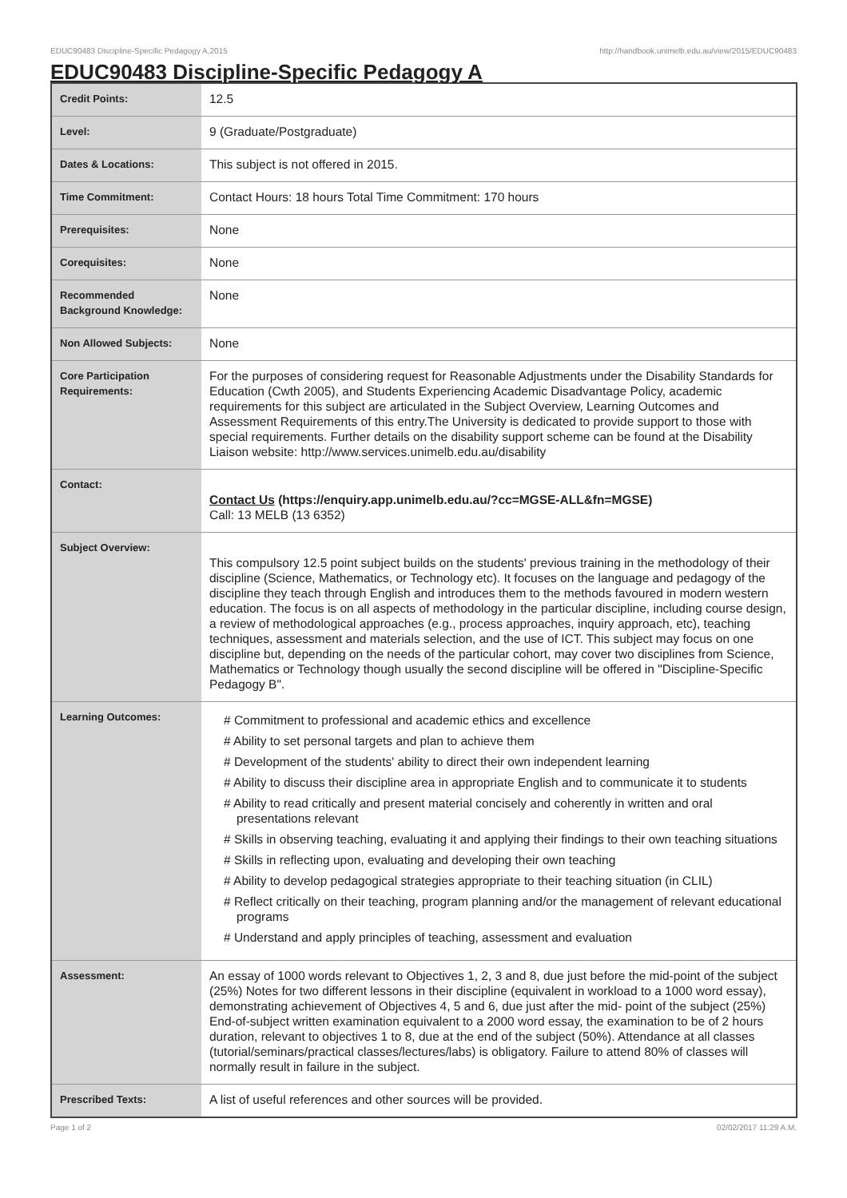EDUC90483 Discipline-Specific Pedagogy A,2015 http://handbook.unimelb.edu.au/view/2015/EDUC90483
EDUC90483 Discipline-Specific Pedagogy A
| Credit Points: | 12.5 |
| Level: | 9 (Graduate/Postgraduate) |
| Dates & Locations: | This subject is not offered in 2015. |
| Time Commitment: | Contact Hours: 18 hours Total Time Commitment: 170 hours |
| Prerequisites: | None |
| Corequisites: | None |
| Recommended Background Knowledge: | None |
| Non Allowed Subjects: | None |
| Core Participation Requirements: | For the purposes of considering request for Reasonable Adjustments under the Disability Standards for Education (Cwth 2005), and Students Experiencing Academic Disadvantage Policy, academic requirements for this subject are articulated in the Subject Overview, Learning Outcomes and Assessment Requirements of this entry.The University is dedicated to provide support to those with special requirements. Further details on the disability support scheme can be found at the Disability Liaison website: http://www.services.unimelb.edu.au/disability |
| Contact: | Contact Us (https://enquiry.app.unimelb.edu.au/?cc=MGSE-ALL&fn=MGSE) Call: 13 MELB (13 6352) |
| Subject Overview: | This compulsory 12.5 point subject builds on the students' previous training in the methodology of their discipline (Science, Mathematics, or Technology etc). It focuses on the language and pedagogy of the discipline they teach through English and introduces them to the methods favoured in modern western education. The focus is on all aspects of methodology in the particular discipline, including course design, a review of methodological approaches (e.g., process approaches, inquiry approach, etc), teaching techniques, assessment and materials selection, and the use of ICT. This subject may focus on one discipline but, depending on the needs of the particular cohort, may cover two disciplines from Science, Mathematics or Technology though usually the second discipline will be offered in "Discipline-Specific Pedagogy B". |
| Learning Outcomes: | # Commitment to professional and academic ethics and excellence # Ability to set personal targets and plan to achieve them # Development of the students' ability to direct their own independent learning # Ability to discuss their discipline area in appropriate English and to communicate it to students # Ability to read critically and present material concisely and coherently in written and oral presentations relevant # Skills in observing teaching, evaluating it and applying their findings to their own teaching situations # Skills in reflecting upon, evaluating and developing their own teaching # Ability to develop pedagogical strategies appropriate to their teaching situation (in CLIL) # Reflect critically on their teaching, program planning and/or the management of relevant educational programs # Understand and apply principles of teaching, assessment and evaluation |
| Assessment: | An essay of 1000 words relevant to Objectives 1, 2, 3 and 8, due just before the mid-point of the subject (25%) Notes for two different lessons in their discipline (equivalent in workload to a 1000 word essay), demonstrating achievement of Objectives 4, 5 and 6, due just after the mid- point of the subject (25%) End-of-subject written examination equivalent to a 2000 word essay, the examination to be of 2 hours duration, relevant to objectives 1 to 8, due at the end of the subject (50%). Attendance at all classes (tutorial/seminars/practical classes/lectures/labs) is obligatory. Failure to attend 80% of classes will normally result in failure in the subject. |
| Prescribed Texts: | A list of useful references and other sources will be provided. |
Page 1 of 2 02/02/2017 11:29 A.M.